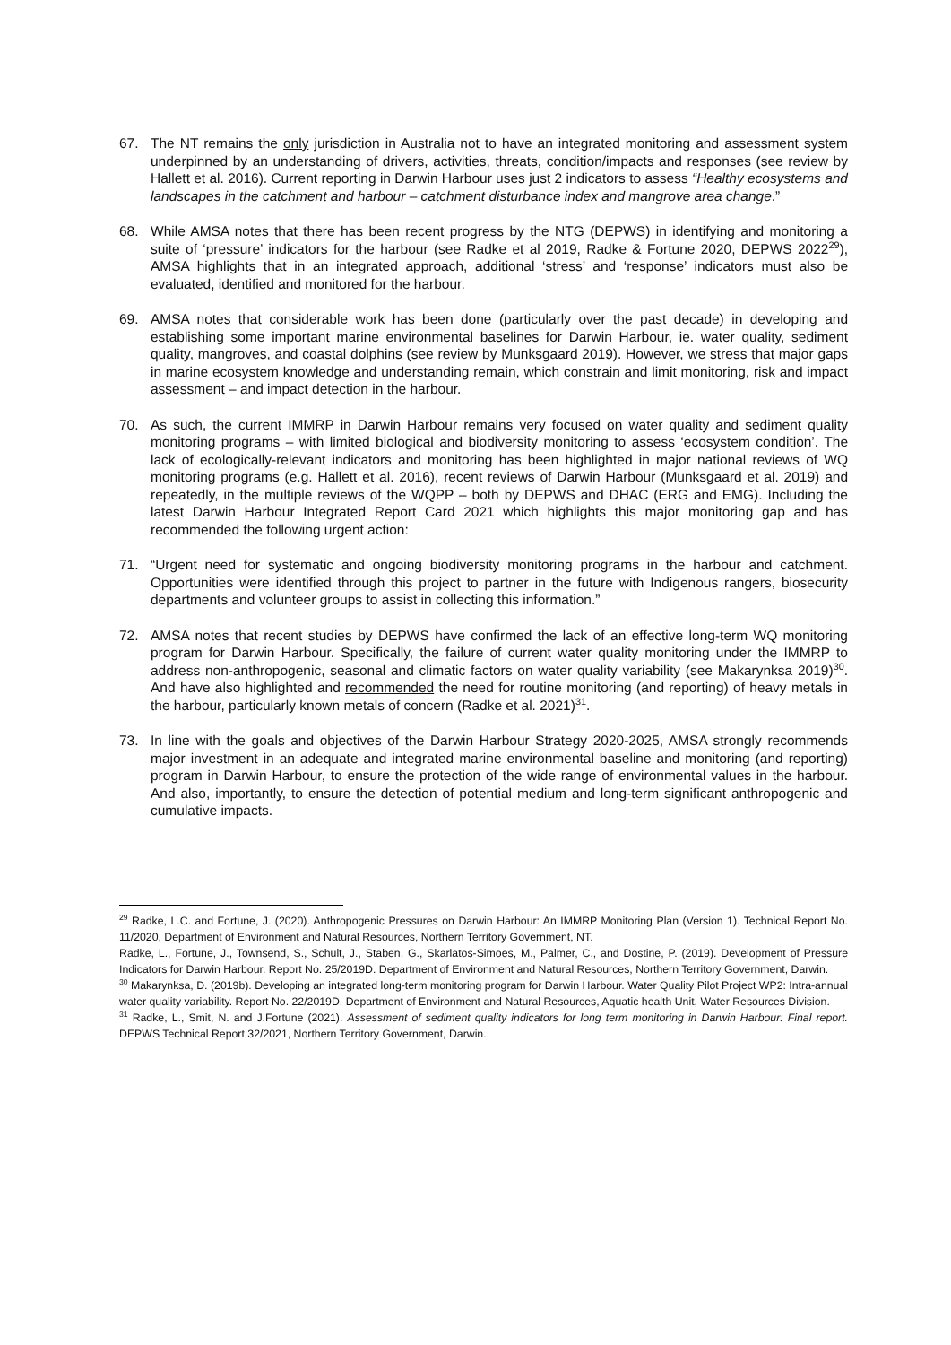67. The NT remains the only jurisdiction in Australia not to have an integrated monitoring and assessment system underpinned by an understanding of drivers, activities, threats, condition/impacts and responses (see review by Hallett et al. 2016). Current reporting in Darwin Harbour uses just 2 indicators to assess “Healthy ecosystems and landscapes in the catchment and harbour – catchment disturbance index and mangrove area change.”
68. While AMSA notes that there has been recent progress by the NTG (DEPWS) in identifying and monitoring a suite of ‘pressure’ indicators for the harbour (see Radke et al 2019, Radke & Fortune 2020, DEPWS 2022<sup>29</sup>), AMSA highlights that in an integrated approach, additional ‘stress’ and ‘response’ indicators must also be evaluated, identified and monitored for the harbour.
69. AMSA notes that considerable work has been done (particularly over the past decade) in developing and establishing some important marine environmental baselines for Darwin Harbour, ie. water quality, sediment quality, mangroves, and coastal dolphins (see review by Munksgaard 2019). However, we stress that major gaps in marine ecosystem knowledge and understanding remain, which constrain and limit monitoring, risk and impact assessment – and impact detection in the harbour.
70. As such, the current IMMRP in Darwin Harbour remains very focused on water quality and sediment quality monitoring programs – with limited biological and biodiversity monitoring to assess ‘ecosystem condition’. The lack of ecologically-relevant indicators and monitoring has been highlighted in major national reviews of WQ monitoring programs (e.g. Hallett et al. 2016), recent reviews of Darwin Harbour (Munksgaard et al. 2019) and repeatedly, in the multiple reviews of the WQPP – both by DEPWS and DHAC (ERG and EMG). Including the latest Darwin Harbour Integrated Report Card 2021 which highlights this major monitoring gap and has recommended the following urgent action:
71. “Urgent need for systematic and ongoing biodiversity monitoring programs in the harbour and catchment. Opportunities were identified through this project to partner in the future with Indigenous rangers, biosecurity departments and volunteer groups to assist in collecting this information.”
72. AMSA notes that recent studies by DEPWS have confirmed the lack of an effective long-term WQ monitoring program for Darwin Harbour. Specifically, the failure of current water quality monitoring under the IMMRP to address non-anthropogenic, seasonal and climatic factors on water quality variability (see Makarynksa 2019)<sup>30</sup>. And have also highlighted and recommended the need for routine monitoring (and reporting) of heavy metals in the harbour, particularly known metals of concern (Radke et al. 2021)<sup>31</sup>.
73. In line with the goals and objectives of the Darwin Harbour Strategy 2020-2025, AMSA strongly recommends major investment in an adequate and integrated marine environmental baseline and monitoring (and reporting) program in Darwin Harbour, to ensure the protection of the wide range of environmental values in the harbour. And also, importantly, to ensure the detection of potential medium and long-term significant anthropogenic and cumulative impacts.
<sup>29</sup> Radke, L.C. and Fortune, J. (2020). Anthropogenic Pressures on Darwin Harbour: An IMMRP Monitoring Plan (Version 1). Technical Report No. 11/2020, Department of Environment and Natural Resources, Northern Territory Government, NT.
Radke, L., Fortune, J., Townsend, S., Schult, J., Staben, G., Skarlatos-Simoes, M., Palmer, C., and Dostine, P. (2019). Development of Pressure Indicators for Darwin Harbour. Report No. 25/2019D. Department of Environment and Natural Resources, Northern Territory Government, Darwin.
<sup>30</sup> Makarynksa, D. (2019b). Developing an integrated long-term monitoring program for Darwin Harbour. Water Quality Pilot Project WP2: Intra-annual water quality variability. Report No. 22/2019D. Department of Environment and Natural Resources, Aquatic health Unit, Water Resources Division.
<sup>31</sup> Radke, L., Smit, N. and J.Fortune (2021). Assessment of sediment quality indicators for long term monitoring in Darwin Harbour: Final report. DEPWS Technical Report 32/2021, Northern Territory Government, Darwin.